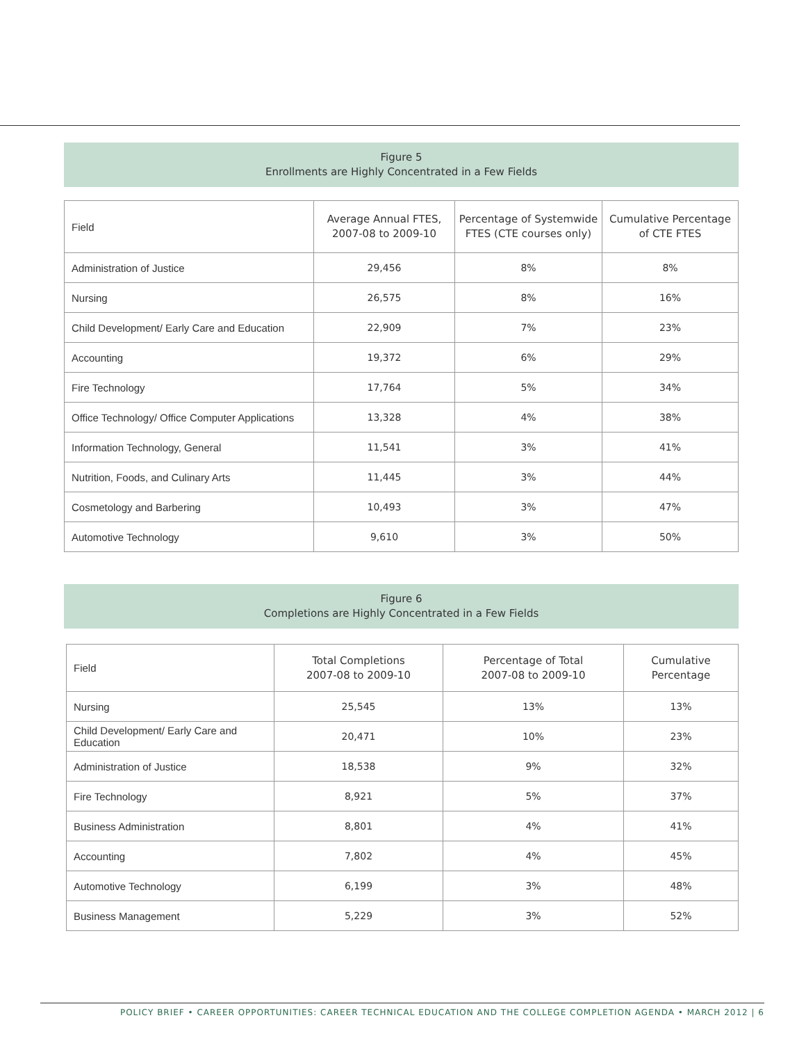Figure 5
Enrollments are Highly Concentrated in a Few Fields
| Field | Average Annual FTES, 2007-08 to 2009-10 | Percentage of Systemwide FTES (CTE courses only) | Cumulative Percentage of CTE FTES |
| --- | --- | --- | --- |
| Administration of Justice | 29,456 | 8% | 8% |
| Nursing | 26,575 | 8% | 16% |
| Child Development/ Early Care and Education | 22,909 | 7% | 23% |
| Accounting | 19,372 | 6% | 29% |
| Fire Technology | 17,764 | 5% | 34% |
| Office Technology/ Office Computer Applications | 13,328 | 4% | 38% |
| Information Technology, General | 11,541 | 3% | 41% |
| Nutrition, Foods, and Culinary Arts | 11,445 | 3% | 44% |
| Cosmetology and Barbering | 10,493 | 3% | 47% |
| Automotive Technology | 9,610 | 3% | 50% |
Figure 6
Completions are Highly Concentrated in a Few Fields
| Field | Total Completions 2007-08 to 2009-10 | Percentage of Total 2007-08 to 2009-10 | Cumulative Percentage |
| --- | --- | --- | --- |
| Nursing | 25,545 | 13% | 13% |
| Child Development/ Early Care and Education | 20,471 | 10% | 23% |
| Administration of Justice | 18,538 | 9% | 32% |
| Fire Technology | 8,921 | 5% | 37% |
| Business Administration | 8,801 | 4% | 41% |
| Accounting | 7,802 | 4% | 45% |
| Automotive Technology | 6,199 | 3% | 48% |
| Business Management | 5,229 | 3% | 52% |
POLICY BRIEF • CAREER OPPORTUNITIES: CAREER TECHNICAL EDUCATION AND THE COLLEGE COMPLETION AGENDA • MARCH 2012 | 6